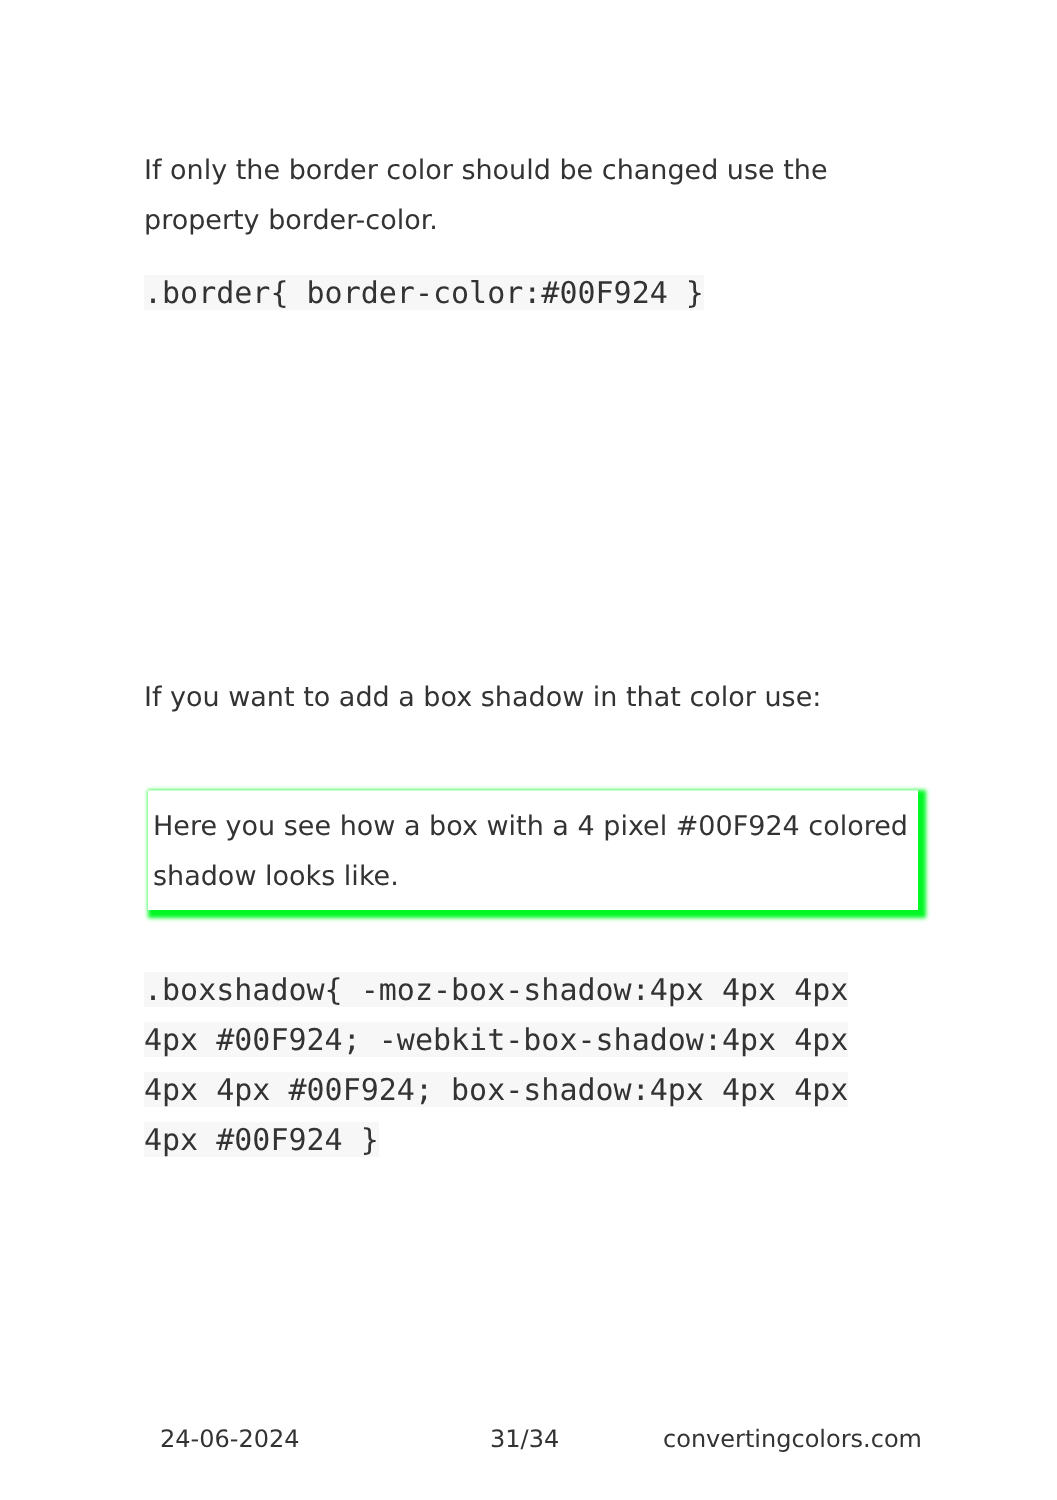If only the border color should be changed use the property border-color.
.border{ border-color:#00F924 }
If you want to add a box shadow in that color use:
Here you see how a box with a 4 pixel #00F924 colored shadow looks like.
.boxshadow{ -moz-box-shadow:4px 4px 4px 4px #00F924; -webkit-box-shadow:4px 4px 4px 4px #00F924; box-shadow:4px 4px 4px 4px #00F924 }
24-06-2024 31/34 convertingcolors.com